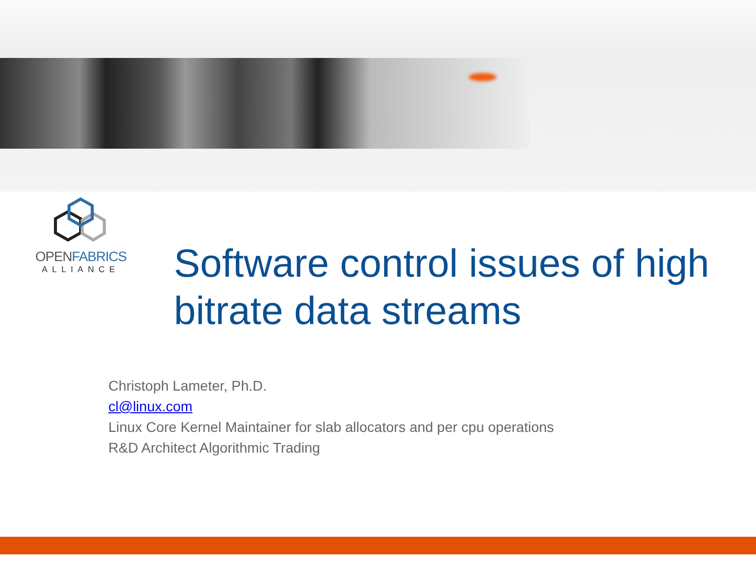OPENFABRICS
ALLIANCE
Software control issues of high bitrate data streams
Christoph Lameter, Ph.D.
cl@linux.com
Linux Core Kernel Maintainer for slab allocators and per cpu operations
R&D Architect Algorithmic Trading